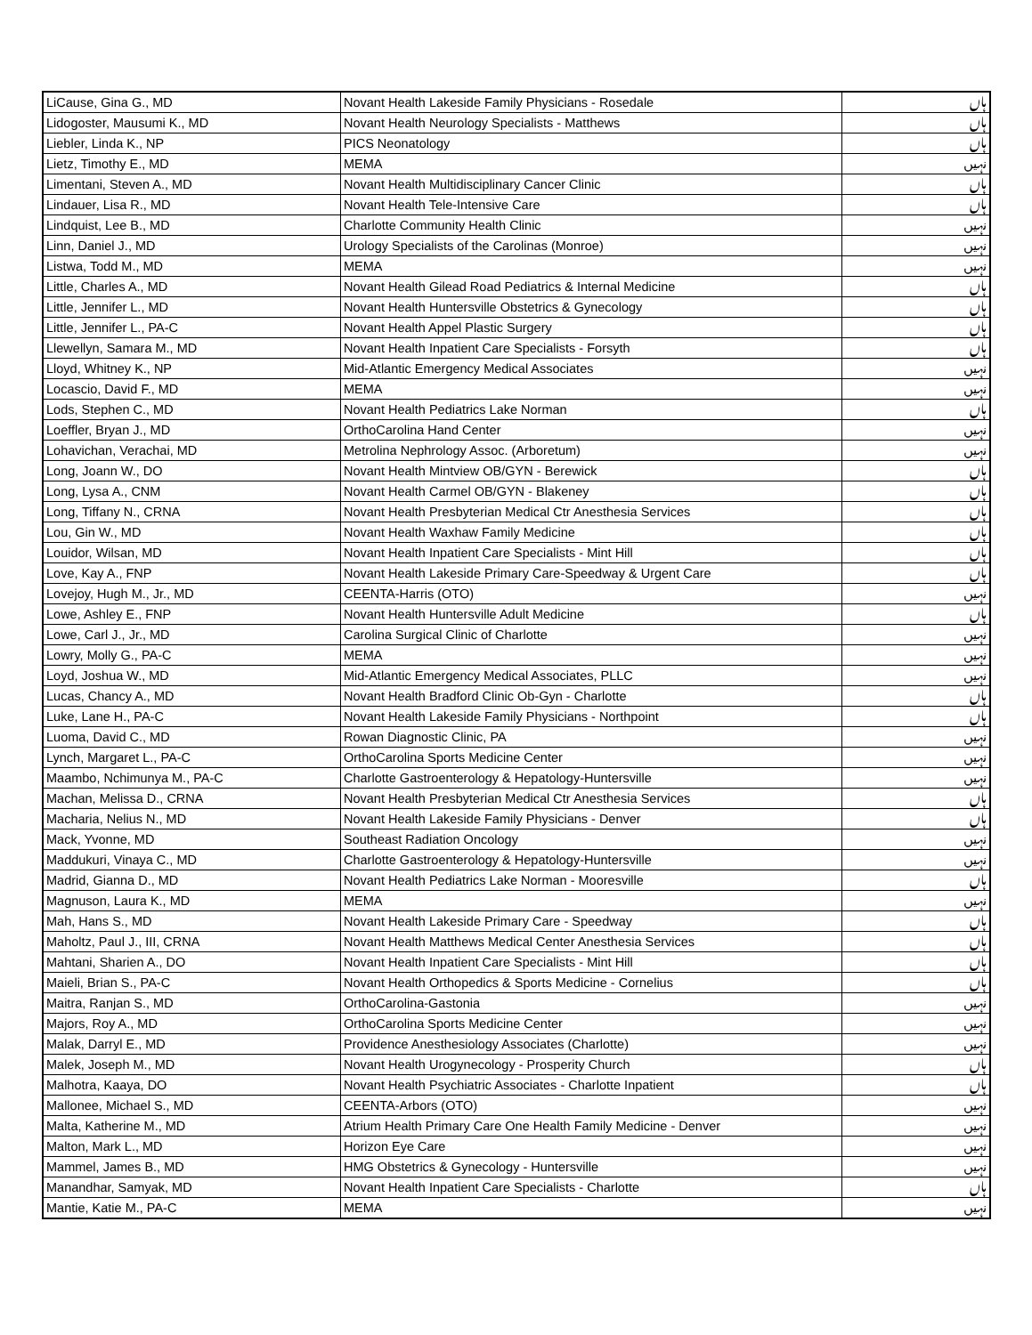| LiCause, Gina G., MD | Novant Health Lakeside Family Physicians - Rosedale | ہاں |
| Lidogoster, Mausumi K., MD | Novant Health Neurology Specialists - Matthews | ہاں |
| Liebler, Linda K., NP | PICS Neonatology | ہاں |
| Lietz, Timothy E., MD | MEMA | نہیں |
| Limentani, Steven A., MD | Novant Health Multidisciplinary Cancer Clinic | ہاں |
| Lindauer, Lisa R., MD | Novant Health Tele-Intensive Care | ہاں |
| Lindquist, Lee B., MD | Charlotte Community Health Clinic | نہیں |
| Linn, Daniel J., MD | Urology Specialists of the Carolinas (Monroe) | نہیں |
| Listwa, Todd M., MD | MEMA | نہیں |
| Little, Charles A., MD | Novant Health Gilead Road Pediatrics & Internal Medicine | ہاں |
| Little, Jennifer L., MD | Novant Health Huntersville Obstetrics & Gynecology | ہاں |
| Little, Jennifer L., PA-C | Novant Health Appel Plastic Surgery | ہاں |
| Llewellyn, Samara M., MD | Novant Health Inpatient Care Specialists - Forsyth | ہاں |
| Lloyd, Whitney K., NP | Mid-Atlantic Emergency Medical Associates | نہیں |
| Locascio, David F., MD | MEMA | نہیں |
| Lods, Stephen C., MD | Novant Health Pediatrics Lake Norman | ہاں |
| Loeffler, Bryan J., MD | OrthoCarolina Hand Center | نہیں |
| Lohavichan, Verachai, MD | Metrolina Nephrology Assoc. (Arboretum) | نہیں |
| Long, Joann W., DO | Novant Health Mintview OB/GYN - Berewick | ہاں |
| Long, Lysa A., CNM | Novant Health Carmel OB/GYN - Blakeney | ہاں |
| Long, Tiffany N., CRNA | Novant Health Presbyterian Medical Ctr Anesthesia Services | ہاں |
| Lou, Gin W., MD | Novant Health Waxhaw Family Medicine | ہاں |
| Louidor, Wilsan, MD | Novant Health Inpatient Care Specialists - Mint Hill | ہاں |
| Love, Kay A., FNP | Novant Health Lakeside Primary Care-Speedway & Urgent Care | ہاں |
| Lovejoy, Hugh M., Jr., MD | CEENTA-Harris (OTO) | نہیں |
| Lowe, Ashley E., FNP | Novant Health Huntersville Adult Medicine | ہاں |
| Lowe, Carl J., Jr., MD | Carolina Surgical Clinic of Charlotte | نہیں |
| Lowry, Molly G., PA-C | MEMA | نہیں |
| Loyd, Joshua W., MD | Mid-Atlantic Emergency Medical Associates, PLLC | نہیں |
| Lucas, Chancy A., MD | Novant Health Bradford Clinic Ob-Gyn - Charlotte | ہاں |
| Luke, Lane H., PA-C | Novant Health Lakeside Family Physicians - Northpoint | ہاں |
| Luoma, David C., MD | Rowan Diagnostic Clinic, PA | نہیں |
| Lynch, Margaret L., PA-C | OrthoCarolina Sports Medicine Center | نہیں |
| Maambo, Nchimunya M., PA-C | Charlotte Gastroenterology & Hepatology-Huntersville | نہیں |
| Machan, Melissa D., CRNA | Novant Health Presbyterian Medical Ctr Anesthesia Services | ہاں |
| Macharia, Nelius N., MD | Novant Health Lakeside Family Physicians - Denver | ہاں |
| Mack, Yvonne, MD | Southeast Radiation Oncology | نہیں |
| Maddukuri, Vinaya C., MD | Charlotte Gastroenterology & Hepatology-Huntersville | نہیں |
| Madrid, Gianna D., MD | Novant Health Pediatrics Lake Norman - Mooresville | ہاں |
| Magnuson, Laura K., MD | MEMA | نہیں |
| Mah, Hans S., MD | Novant Health Lakeside Primary Care - Speedway | ہاں |
| Maholtz, Paul J., III, CRNA | Novant Health Matthews Medical Center Anesthesia Services | ہاں |
| Mahtani, Sharien A., DO | Novant Health Inpatient Care Specialists - Mint Hill | ہاں |
| Maieli, Brian S., PA-C | Novant Health Orthopedics & Sports Medicine - Cornelius | ہاں |
| Maitra, Ranjan S., MD | OrthoCarolina-Gastonia | نہیں |
| Majors, Roy A., MD | OrthoCarolina Sports Medicine Center | نہیں |
| Malak, Darryl E., MD | Providence Anesthesiology Associates (Charlotte) | نہیں |
| Malek, Joseph M., MD | Novant Health Urogynecology - Prosperity Church | ہاں |
| Malhotra, Kaaya, DO | Novant Health Psychiatric Associates - Charlotte Inpatient | ہاں |
| Mallonee, Michael S., MD | CEENTA-Arbors (OTO) | نہیں |
| Malta, Katherine M., MD | Atrium Health Primary Care One Health Family Medicine - Denver | نہیں |
| Malton, Mark L., MD | Horizon Eye Care | نہیں |
| Mammel, James B., MD | HMG Obstetrics & Gynecology - Huntersville | نہیں |
| Manandhar, Samyak, MD | Novant Health Inpatient Care Specialists - Charlotte | ہاں |
| Mantie, Katie M., PA-C | MEMA | نہیں |